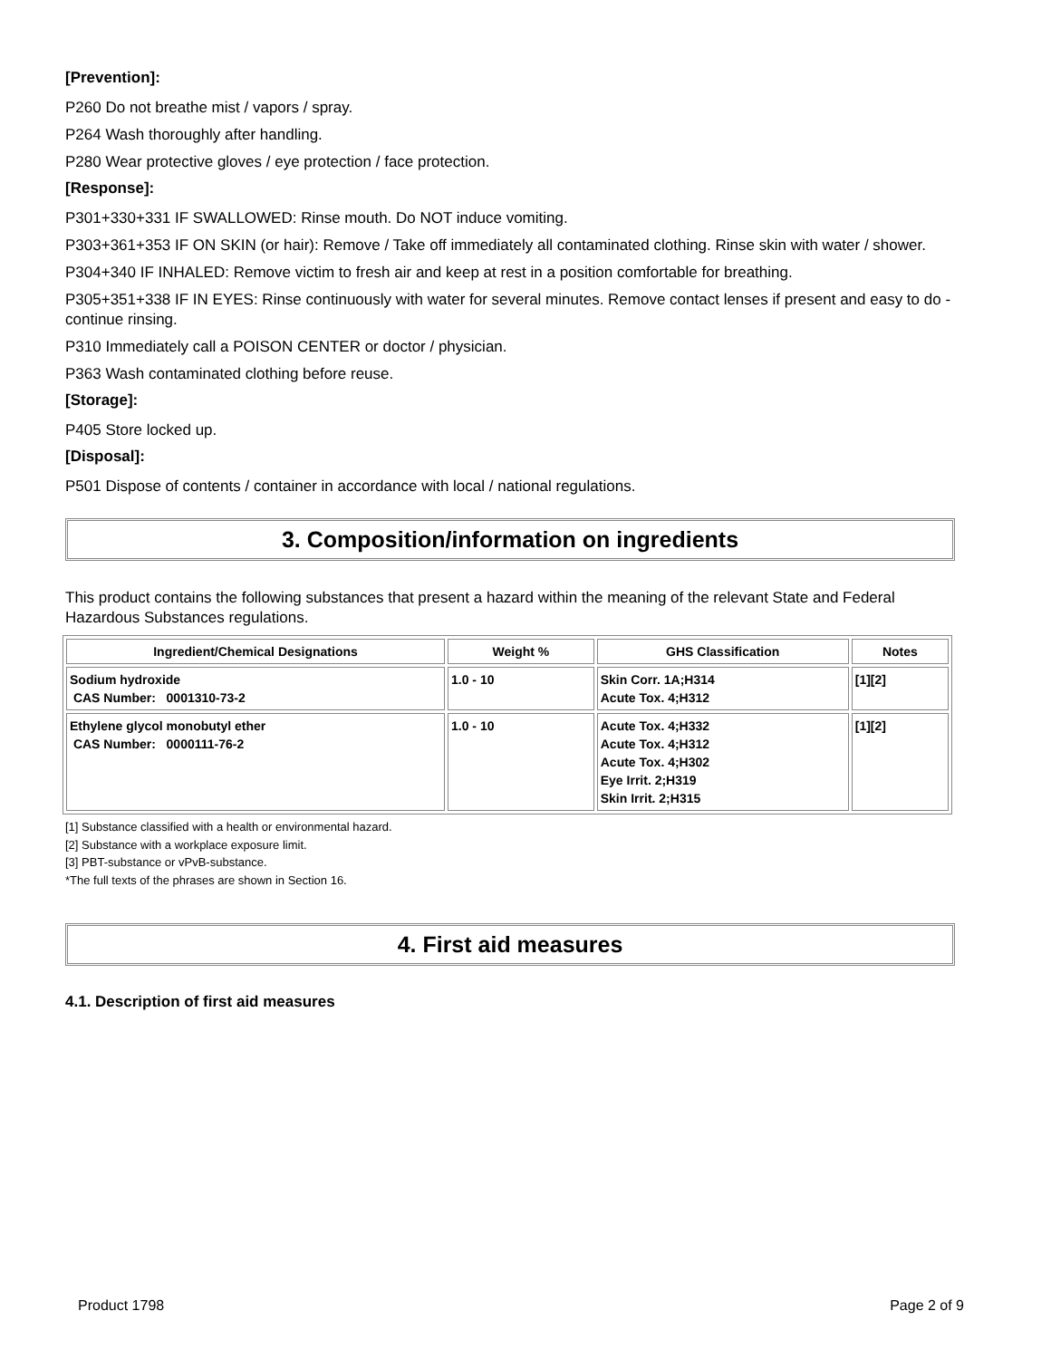[Prevention]:
P260 Do not breathe mist / vapors / spray.
P264 Wash thoroughly after handling.
P280 Wear protective gloves / eye protection / face protection.
[Response]:
P301+330+331 IF SWALLOWED: Rinse mouth. Do NOT induce vomiting.
P303+361+353 IF ON SKIN (or hair): Remove / Take off immediately all contaminated clothing. Rinse skin with water / shower.
P304+340 IF INHALED: Remove victim to fresh air and keep at rest in a position comfortable for breathing.
P305+351+338 IF IN EYES: Rinse continuously with water for several minutes. Remove contact lenses if present and easy to do - continue rinsing.
P310 Immediately call a POISON CENTER or doctor / physician.
P363 Wash contaminated clothing before reuse.
[Storage]:
P405 Store locked up.
[Disposal]:
P501 Dispose of contents / container in accordance with local / national regulations.
3. Composition/information on ingredients
This product contains the following substances that present a hazard within the meaning of the relevant State and Federal Hazardous Substances regulations.
| Ingredient/Chemical Designations | Weight % | GHS Classification | Notes |
| --- | --- | --- | --- |
| Sodium hydroxide CAS Number: 0001310-73-2 | 1.0 - 10 | Skin Corr. 1A;H314 Acute Tox. 4;H312 | [1][2] |
| Ethylene glycol monobutyl ether CAS Number: 0000111-76-2 | 1.0 - 10 | Acute Tox. 4;H332 Acute Tox. 4;H312 Acute Tox. 4;H302 Eye Irrit. 2;H319 Skin Irrit. 2;H315 | [1][2] |
[1] Substance classified with a health or environmental hazard.
[2] Substance with a workplace exposure limit.
[3] PBT-substance or vPvB-substance.
*The full texts of the phrases are shown in Section 16.
4. First aid measures
4.1. Description of first aid measures
Product 1798 Page 2 of 9